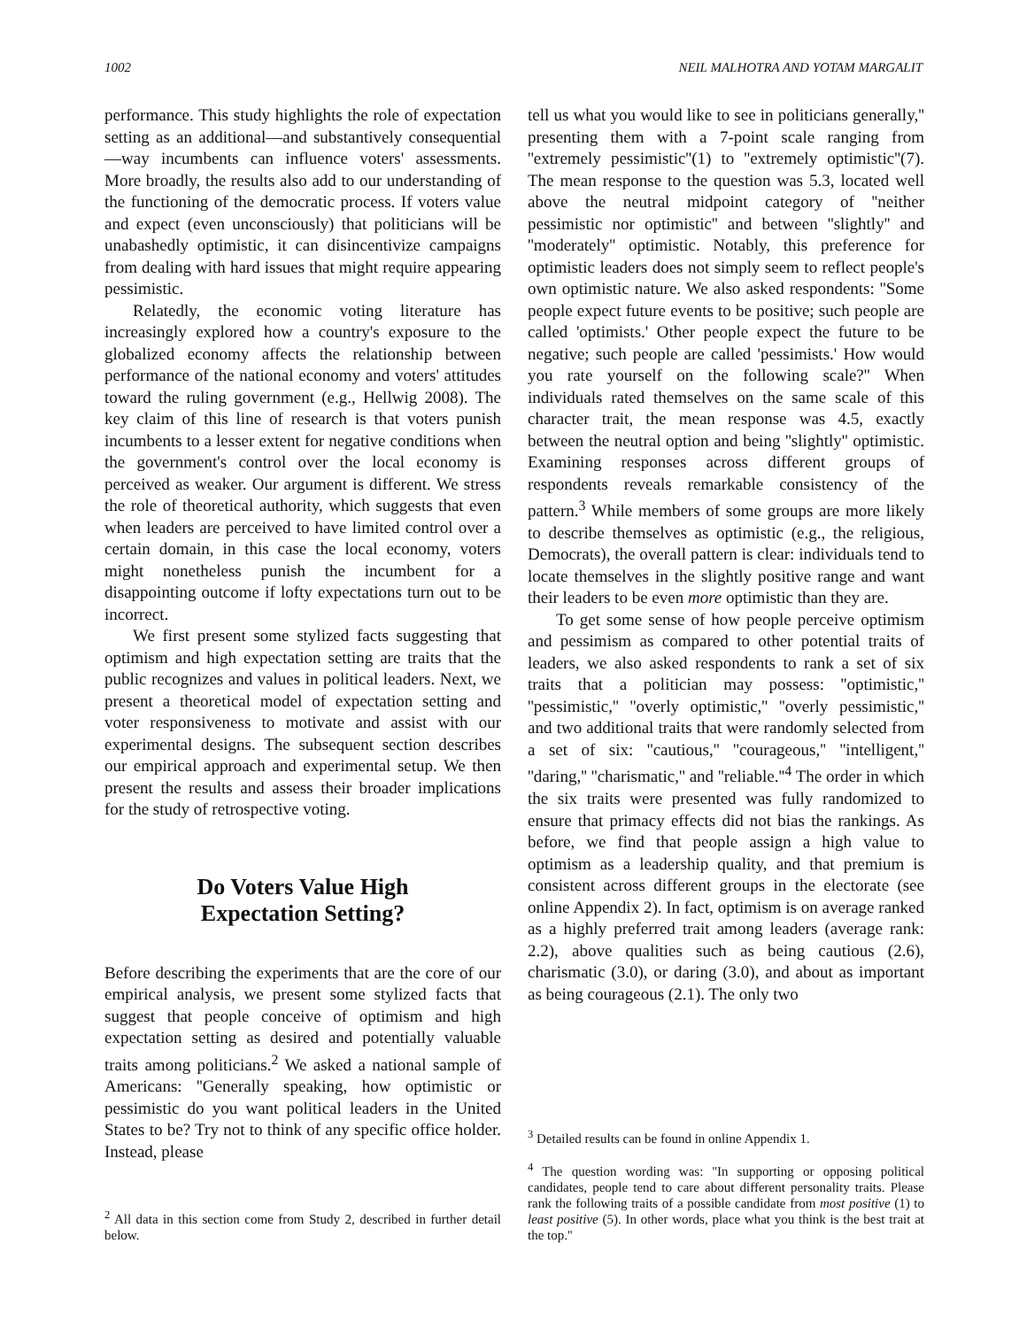1002 NEIL MALHOTRA AND YOTAM MARGALIT
performance. This study highlights the role of expectation setting as an additional—and substantively consequential—way incumbents can influence voters' assessments. More broadly, the results also add to our understanding of the functioning of the democratic process. If voters value and expect (even unconsciously) that politicians will be unabashedly optimistic, it can disincentivize campaigns from dealing with hard issues that might require appearing pessimistic.
Relatedly, the economic voting literature has increasingly explored how a country's exposure to the globalized economy affects the relationship between performance of the national economy and voters' attitudes toward the ruling government (e.g., Hellwig 2008). The key claim of this line of research is that voters punish incumbents to a lesser extent for negative conditions when the government's control over the local economy is perceived as weaker. Our argument is different. We stress the role of theoretical authority, which suggests that even when leaders are perceived to have limited control over a certain domain, in this case the local economy, voters might nonetheless punish the incumbent for a disappointing outcome if lofty expectations turn out to be incorrect.
We first present some stylized facts suggesting that optimism and high expectation setting are traits that the public recognizes and values in political leaders. Next, we present a theoretical model of expectation setting and voter responsiveness to motivate and assist with our experimental designs. The subsequent section describes our empirical approach and experimental setup. We then present the results and assess their broader implications for the study of retrospective voting.
Do Voters Value High
Expectation Setting?
Before describing the experiments that are the core of our empirical analysis, we present some stylized facts that suggest that people conceive of optimism and high expectation setting as desired and potentially valuable traits among politicians.<sup>2</sup> We asked a national sample of Americans: ''Generally speaking, how optimistic or pessimistic do you want political leaders in the United States to be? Try not to think of any specific office holder. Instead, please
<sup>2</sup> All data in this section come from Study 2, described in further detail below.
tell us what you would like to see in politicians generally,'' presenting them with a 7-point scale ranging from ''extremely pessimistic''(1) to ''extremely optimistic''(7). The mean response to the question was 5.3, located well above the neutral midpoint category of ''neither pessimistic nor optimistic'' and between ''slightly'' and ''moderately'' optimistic. Notably, this preference for optimistic leaders does not simply seem to reflect people's own optimistic nature. We also asked respondents: ''Some people expect future events to be positive; such people are called 'optimists.' Other people expect the future to be negative; such people are called 'pessimists.' How would you rate yourself on the following scale?'' When individuals rated themselves on the same scale of this character trait, the mean response was 4.5, exactly between the neutral option and being ''slightly'' optimistic. Examining responses across different groups of respondents reveals remarkable consistency of the pattern.<sup>3</sup> While members of some groups are more likely to describe themselves as optimistic (e.g., the religious, Democrats), the overall pattern is clear: individuals tend to locate themselves in the slightly positive range and want their leaders to be even more optimistic than they are.
To get some sense of how people perceive optimism and pessimism as compared to other potential traits of leaders, we also asked respondents to rank a set of six traits that a politician may possess: ''optimistic,'' ''pessimistic,'' ''overly optimistic,'' ''overly pessimistic,'' and two additional traits that were randomly selected from a set of six: ''cautious,'' ''courageous,'' ''intelligent,'' ''daring,'' ''charismatic,'' and ''reliable.''<sup>4</sup> The order in which the six traits were presented was fully randomized to ensure that primacy effects did not bias the rankings. As before, we find that people assign a high value to optimism as a leadership quality, and that premium is consistent across different groups in the electorate (see online Appendix 2). In fact, optimism is on average ranked as a highly preferred trait among leaders (average rank: 2.2), above qualities such as being cautious (2.6), charismatic (3.0), or daring (3.0), and about as important as being courageous (2.1). The only two
<sup>3</sup> Detailed results can be found in online Appendix 1.
<sup>4</sup> The question wording was: ''In supporting or opposing political candidates, people tend to care about different personality traits. Please rank the following traits of a possible candidate from most positive (1) to least positive (5). In other words, place what you think is the best trait at the top.''